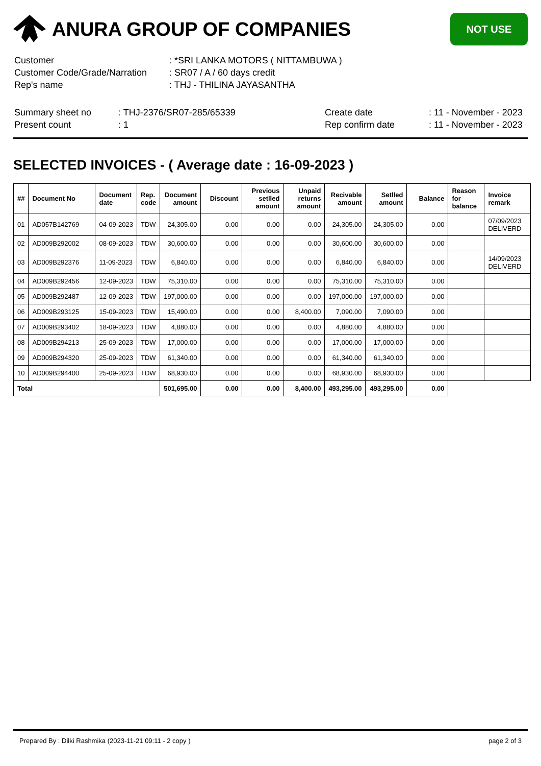ANURA GROUP OF COMPANIES
NOT USE
| Customer | : *SRI LANKA MOTORS ( NITTAMBUWA ) |
| Customer Code/Grade/Narration | : SR07 / A / 60 days credit |
| Rep's name | : THJ - THILINA JAYASANTHA |
| Summary sheet no | : THJ-2376/SR07-285/65339 | Create date | : 11 - November - 2023 |
| Present count | : 1 | Rep confirm date | : 11 - November - 2023 |
SELECTED INVOICES - ( Average date : 16-09-2023 )
| ## | Document No | Document date | Rep. code | Document amount | Discount | Previous setlled amount | Unpaid returns amount | Recivable amount | Setlled amount | Balance | Reason for balance | Invoice remark |
| --- | --- | --- | --- | --- | --- | --- | --- | --- | --- | --- | --- | --- |
| 01 | AD057B142769 | 04-09-2023 | TDW | 24,305.00 | 0.00 | 0.00 | 0.00 | 24,305.00 | 24,305.00 | 0.00 | | 07/09/2023 DELIVERD |
| 02 | AD009B292002 | 08-09-2023 | TDW | 30,600.00 | 0.00 | 0.00 | 0.00 | 30,600.00 | 30,600.00 | 0.00 | | |
| 03 | AD009B292376 | 11-09-2023 | TDW | 6,840.00 | 0.00 | 0.00 | 0.00 | 6,840.00 | 6,840.00 | 0.00 | | 14/09/2023 DELIVERD |
| 04 | AD009B292456 | 12-09-2023 | TDW | 75,310.00 | 0.00 | 0.00 | 0.00 | 75,310.00 | 75,310.00 | 0.00 | | |
| 05 | AD009B292487 | 12-09-2023 | TDW | 197,000.00 | 0.00 | 0.00 | 0.00 | 197,000.00 | 197,000.00 | 0.00 | | |
| 06 | AD009B293125 | 15-09-2023 | TDW | 15,490.00 | 0.00 | 0.00 | 8,400.00 | 7,090.00 | 7,090.00 | 0.00 | | |
| 07 | AD009B293402 | 18-09-2023 | TDW | 4,880.00 | 0.00 | 0.00 | 0.00 | 4,880.00 | 4,880.00 | 0.00 | | |
| 08 | AD009B294213 | 25-09-2023 | TDW | 17,000.00 | 0.00 | 0.00 | 0.00 | 17,000.00 | 17,000.00 | 0.00 | | |
| 09 | AD009B294320 | 25-09-2023 | TDW | 61,340.00 | 0.00 | 0.00 | 0.00 | 61,340.00 | 61,340.00 | 0.00 | | |
| 10 | AD009B294400 | 25-09-2023 | TDW | 68,930.00 | 0.00 | 0.00 | 0.00 | 68,930.00 | 68,930.00 | 0.00 | | |
| Total | | | | 501,695.00 | 0.00 | 0.00 | 8,400.00 | 493,295.00 | 493,295.00 | 0.00 | | |
Prepared By : Dilki Rashmika (2023-11-21 09:11 - 2 copy ) page 2 of 3